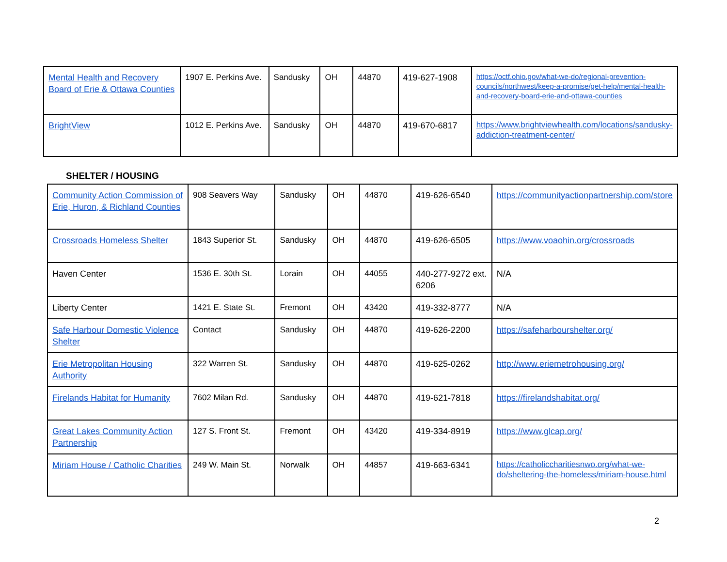| Mental Health and Recovery Board of Erie & Ottawa Counties | 1907 E. Perkins Ave. | Sandusky | OH | 44870 | 419-627-1908 | https://octf.ohio.gov/what-we-do/regional-prevention-councils/northwest/keep-a-promise/get-help/mental-health-and-recovery-board-erie-and-ottawa-counties |
| BrightView | 1012 E. Perkins Ave. | Sandusky | OH | 44870 | 419-670-6817 | https://www.brightviewhealth.com/locations/sandusky-addiction-treatment-center/ |
SHELTER / HOUSING
| Community Action Commission of Erie, Huron, & Richland Counties | 908 Seavers Way | Sandusky | OH | 44870 | 419-626-6540 | https://communityactionpartnership.com/store |
| Crossroads Homeless Shelter | 1843 Superior St. | Sandusky | OH | 44870 | 419-626-6505 | https://www.voaohin.org/crossroads |
| Haven Center | 1536 E. 30th St. | Lorain | OH | 44055 | 440-277-9272 ext. 6206 | N/A |
| Liberty Center | 1421 E. State St. | Fremont | OH | 43420 | 419-332-8777 | N/A |
| Safe Harbour Domestic Violence Shelter | Contact | Sandusky | OH | 44870 | 419-626-2200 | https://safeharbourshelter.org/ |
| Erie Metropolitan Housing Authority | 322 Warren St. | Sandusky | OH | 44870 | 419-625-0262 | http://www.eriemetrohousing.org/ |
| Firelands Habitat for Humanity | 7602 Milan Rd. | Sandusky | OH | 44870 | 419-621-7818 | https://firelandshabitat.org/ |
| Great Lakes Community Action Partnership | 127 S. Front St. | Fremont | OH | 43420 | 419-334-8919 | https://www.glcap.org/ |
| Miriam House / Catholic Charities | 249 W. Main St. | Norwalk | OH | 44857 | 419-663-6341 | https://catholiccharitiesnwo.org/what-we-do/sheltering-the-homeless/miriam-house.html |
2